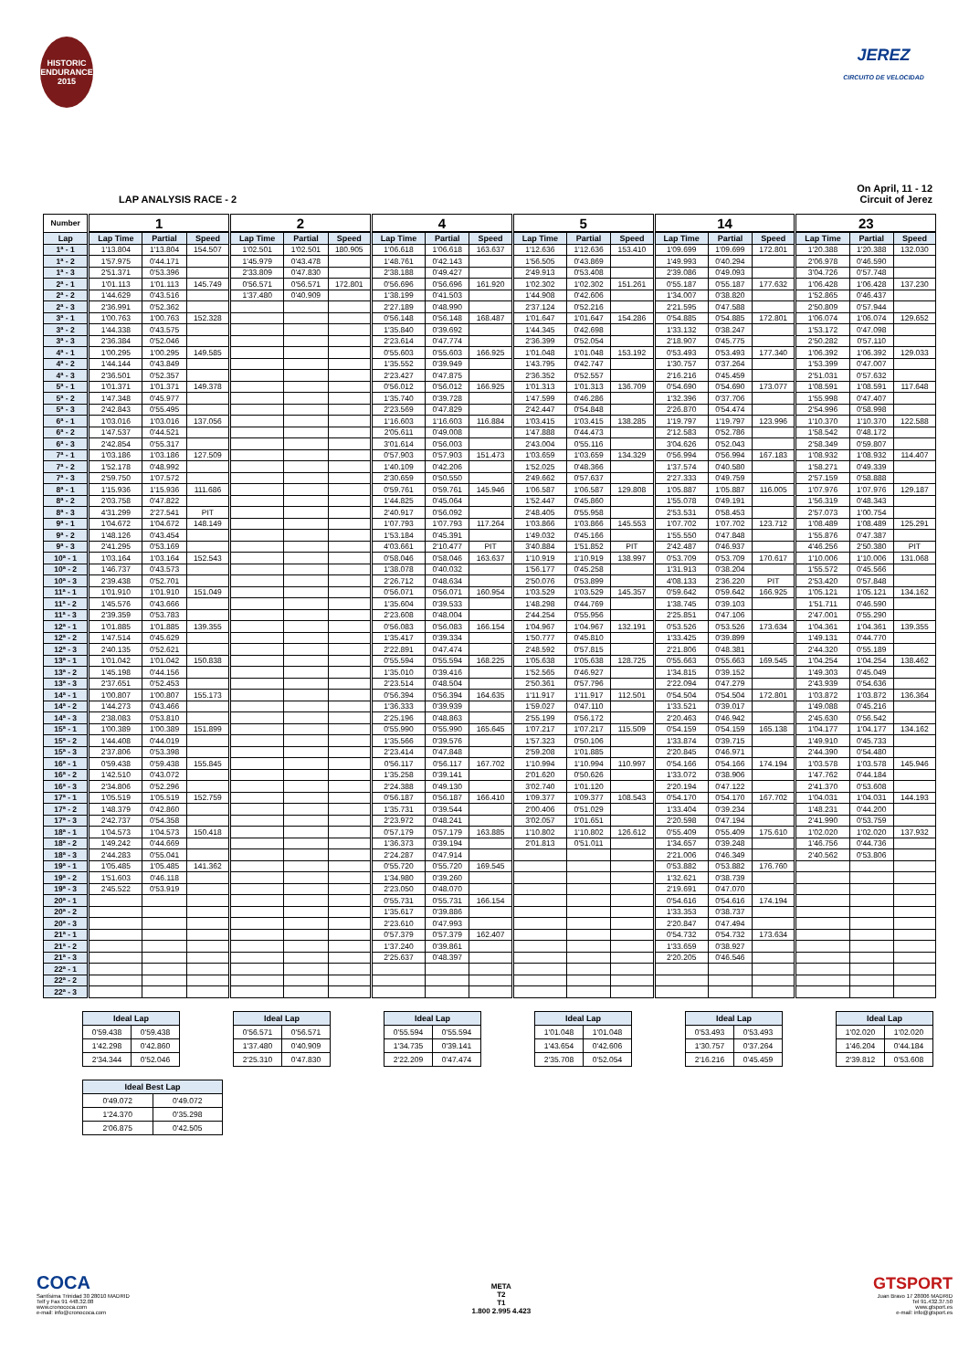HISTORIC ENDURANCE 2015
JEREZ
CIRCUITO DE VELOCIDAD
LAP ANALYSIS RACE - 2
On April, 11 - 12
Circuit of Jerez
| Number | 1 | | | 2 | | | 4 | | | 5 | | | 14 | | | 23 | | |
| --- | --- | --- | --- | --- | --- | --- | --- | --- | --- | --- | --- | --- | --- | --- | --- | --- | --- | --- |
| Lap | Lap Time | Partial | Speed | Lap Time | Partial | Speed | Lap Time | Partial | Speed | Lap Time | Partial | Speed | Lap Time | Partial | Speed | Lap Time | Partial | Speed |
| 1ª - 1 | 1'13.804 | 1'13.804 | 154.507 | 1'02.501 | 1'02.501 | 180.905 | 1'06.618 | 1'06.618 | 163.637 | 1'12.636 | 1'12.636 | 153.410 | 1'09.699 | 1'09.699 | 172.801 | 1'20.388 | 1'20.388 | 132.030 |
| 1ª - 2 | 1'57.975 | 0'44.171 | | 1'45.979 | 0'43.478 | | 1'48.761 | 0'42.143 | | 1'56.505 | 0'43.869 | | 1'49.993 | 0'40.294 | | 2'06.978 | 0'46.590 | |
| 1ª - 3 | 2'51.371 | 0'53.396 | | 2'33.809 | 0'47.830 | | 2'38.188 | 0'49.427 | | 2'49.913 | 0'53.408 | | 2'39.086 | 0'49.093 | | 3'04.726 | 0'57.748 | |
| 2ª - 1 | 1'01.113 | 1'01.113 | 145.749 | 0'56.571 | 0'56.571 | 172.801 | 0'56.696 | 0'56.696 | 161.920 | 1'02.302 | 1'02.302 | 151.261 | 0'55.187 | 0'55.187 | 177.632 | 1'06.428 | 1'06.428 | 137.230 |
| 2ª - 2 | 1'44.629 | 0'43.516 | | 1'37.480 | 0'40.909 | | 1'38.199 | 0'41.503 | | 1'44.908 | 0'42.606 | | 1'34.007 | 0'38.820 | | 1'52.865 | 0'46.437 | |
| 2ª - 3 | 2'36.991 | 0'52.362 | | | | | 2'27.189 | 0'48.990 | | 2'37.124 | 0'52.216 | | 2'21.595 | 0'47.588 | | 2'50.809 | 0'57.944 | |
| 3ª - 1 | 1'00.763 | 1'00.763 | 152.328 | | | | 0'56.148 | 0'56.148 | 168.487 | 1'01.647 | 1'01.647 | 154.286 | 0'54.885 | 0'54.885 | 172.801 | 1'06.074 | 1'06.074 | 129.652 |
| 3ª - 2 | 1'44.338 | 0'43.575 | | | | | 1'35.840 | 0'39.692 | | 1'44.345 | 0'42.698 | | 1'33.132 | 0'38.247 | | 1'53.172 | 0'47.098 | |
| 3ª - 3 | 2'36.384 | 0'52.046 | | | | | 2'23.614 | 0'47.774 | | 2'36.399 | 0'52.054 | | 2'18.907 | 0'45.775 | | 2'50.282 | 0'57.110 | |
| 4ª - 1 | 1'00.295 | 1'00.295 | 149.585 | | | | 0'55.603 | 0'55.603 | 166.925 | 1'01.048 | 1'01.048 | 153.192 | 0'53.493 | 0'53.493 | 177.340 | 1'06.392 | 1'06.392 | 129.033 |
| 4ª - 2 | 1'44.144 | 0'43.849 | | | | | 1'35.552 | 0'39.949 | | 1'43.795 | 0'42.747 | | 1'30.757 | 0'37.264 | | 1'53.399 | 0'47.007 | |
| 4ª - 3 | 2'36.501 | 0'52.357 | | | | | 2'23.427 | 0'47.875 | | 2'36.352 | 0'52.557 | | 2'16.216 | 0'45.459 | | 2'51.031 | 0'57.632 | |
| 5ª - 1 | 1'01.371 | 1'01.371 | 149.378 | | | | 0'56.012 | 0'56.012 | 166.925 | 1'01.313 | 1'01.313 | 136.709 | 0'54.690 | 0'54.690 | 173.077 | 1'08.591 | 1'08.591 | 117.648 |
| 5ª - 2 | 1'47.348 | 0'45.977 | | | | | 1'35.740 | 0'39.728 | | 1'47.599 | 0'46.286 | | 1'32.396 | 0'37.706 | | 1'55.998 | 0'47.407 | |
| 5ª - 3 | 2'42.843 | 0'55.495 | | | | | 2'23.569 | 0'47.829 | | 2'42.447 | 0'54.848 | | 2'26.870 | 0'54.474 | | 2'54.996 | 0'58.998 | |
| 6ª - 1 | 1'03.016 | 1'03.016 | 137.056 | | | | 1'16.603 | 1'16.603 | 116.884 | 1'03.415 | 1'03.415 | 138.285 | 1'19.797 | 1'19.797 | 123.996 | 1'10.370 | 1'10.370 | 122.588 |
| 6ª - 2 | 1'47.537 | 0'44.521 | | | | | 2'05.611 | 0'49.008 | | 1'47.888 | 0'44.473 | | 2'12.583 | 0'52.786 | | 1'58.542 | 0'48.172 | |
| 6ª - 3 | 2'42.854 | 0'55.317 | | | | | 3'01.614 | 0'56.003 | | 2'43.004 | 0'55.116 | | 3'04.626 | 0'52.043 | | 2'58.349 | 0'59.807 | |
| 7ª - 1 | 1'03.186 | 1'03.186 | 127.509 | | | | 0'57.903 | 0'57.903 | 151.473 | 1'03.659 | 1'03.659 | 134.329 | 0'56.994 | 0'56.994 | 167.183 | 1'08.932 | 1'08.932 | 114.407 |
| 7ª - 2 | 1'52.178 | 0'48.992 | | | | | 1'40.109 | 0'42.206 | | 1'52.025 | 0'48.366 | | 1'37.574 | 0'40.580 | | 1'58.271 | 0'49.339 | |
| 7ª - 3 | 2'59.750 | 1'07.572 | | | | | 2'30.659 | 0'50.550 | | 2'49.662 | 0'57.637 | | 2'27.333 | 0'49.759 | | 2'57.159 | 0'58.888 | |
| 8ª - 1 | 1'15.936 | 1'15.936 | 111.686 | | | | 0'59.761 | 0'59.761 | 145.946 | 1'06.587 | 1'06.587 | 129.808 | 1'05.887 | 1'05.887 | 116.005 | 1'07.976 | 1'07.976 | 129.187 |
| 8ª - 2 | 2'03.758 | 0'47.822 | | | | | 1'44.825 | 0'45.064 | | 1'52.447 | 0'45.860 | | 1'55.078 | 0'49.191 | | 1'56.319 | 0'48.343 | |
| 8ª - 3 | 4'31.299 | 2'27.541 | PIT | | | | 2'40.917 | 0'56.092 | | 2'48.405 | 0'55.958 | | 2'53.531 | 0'58.453 | | 2'57.073 | 1'00.754 | |
| 9ª - 1 | 1'04.672 | 1'04.672 | 148.149 | | | | 1'07.793 | 1'07.793 | 117.264 | 1'03.866 | 1'03.866 | 145.553 | 1'07.702 | 1'07.702 | 123.712 | 1'08.489 | 1'08.489 | 125.291 |
| 9ª - 2 | 1'48.126 | 0'43.454 | | | | | 1'53.184 | 0'45.391 | | 1'49.032 | 0'45.166 | | 1'55.550 | 0'47.848 | | 1'55.876 | 0'47.387 | |
| 9ª - 3 | 2'41.295 | 0'53.169 | | | | | 4'03.661 | 2'10.477 | PIT | 3'40.884 | 1'51.852 | PIT | 2'42.487 | 0'46.937 | | 4'46.256 | 2'50.380 | PIT |
| 10ª - 1 | 1'03.164 | 1'03.164 | 152.543 | | | | 0'58.046 | 0'58.046 | 163.637 | 1'10.919 | 1'10.919 | 138.997 | 0'53.709 | 0'53.709 | 170.617 | 1'10.006 | 1'10.006 | 131.068 |
| 10ª - 2 | 1'46.737 | 0'43.573 | | | | | 1'38.078 | 0'40.032 | | 1'56.177 | 0'45.258 | | 1'31.913 | 0'38.204 | | 1'55.572 | 0'45.566 | |
| 10ª - 3 | 2'39.438 | 0'52.701 | | | | | 2'26.712 | 0'48.634 | | 2'50.076 | 0'53.899 | | 4'08.133 | 2'36.220 | PIT | 2'53.420 | 0'57.848 | |
| 11ª - 1 | 1'01.910 | 1'01.910 | 151.049 | | | | 0'56.071 | 0'56.071 | 160.954 | 1'03.529 | 1'03.529 | 145.357 | 0'59.642 | 0'59.642 | 166.925 | 1'05.121 | 1'05.121 | 134.162 |
| 11ª - 2 | 1'45.576 | 0'43.666 | | | | | 1'35.604 | 0'39.533 | | 1'48.298 | 0'44.769 | | 1'38.745 | 0'39.103 | | 1'51.711 | 0'46.590 | |
| 11ª - 3 | 2'39.359 | 0'53.783 | | | | | 2'23.608 | 0'48.004 | | 2'44.254 | 0'55.956 | | 2'25.851 | 0'47.106 | | 2'47.001 | 0'55.290 | |
| 12ª - 1 | 1'01.885 | 1'01.885 | 139.355 | | | | 0'56.083 | 0'56.083 | 166.154 | 1'04.967 | 1'04.967 | 132.191 | 0'53.526 | 0'53.526 | 173.634 | 1'04.361 | 1'04.361 | 139.355 |
| 12ª - 2 | 1'47.514 | 0'45.629 | | | | | 1'35.417 | 0'39.334 | | 1'50.777 | 0'45.810 | | 1'33.425 | 0'39.899 | | 1'49.131 | 0'44.770 | |
| 12ª - 3 | 2'40.135 | 0'52.621 | | | | | 2'22.891 | 0'47.474 | | 2'48.592 | 0'57.815 | | 2'21.806 | 0'48.381 | | 2'44.320 | 0'55.189 | |
| 13ª - 1 | 1'01.042 | 1'01.042 | 150.838 | | | | 0'55.594 | 0'55.594 | 168.225 | 1'05.638 | 1'05.638 | 128.725 | 0'55.663 | 0'55.663 | 169.545 | 1'04.254 | 1'04.254 | 138.462 |
| 13ª - 2 | 1'45.198 | 0'44.156 | | | | | 1'35.010 | 0'39.416 | | 1'52.565 | 0'46.927 | | 1'34.815 | 0'39.152 | | 1'49.303 | 0'45.049 | |
| 13ª - 3 | 2'37.651 | 0'52.453 | | | | | 2'23.514 | 0'48.504 | | 2'50.361 | 0'57.796 | | 2'22.094 | 0'47.279 | | 2'43.939 | 0'54.636 | |
| 14ª - 1 | 1'00.807 | 1'00.807 | 155.173 | | | | 0'56.394 | 0'56.394 | 164.635 | 1'11.917 | 1'11.917 | 112.501 | 0'54.504 | 0'54.504 | 172.801 | 1'03.872 | 1'03.872 | 136.364 |
| 14ª - 2 | 1'44.273 | 0'43.466 | | | | | 1'36.333 | 0'39.939 | | 1'59.027 | 0'47.110 | | 1'33.521 | 0'39.017 | | 1'49.088 | 0'45.216 | |
| 14ª - 3 | 2'38.083 | 0'53.810 | | | | | 2'25.196 | 0'48.863 | | 2'55.199 | 0'56.172 | | 2'20.463 | 0'46.942 | | 2'45.630 | 0'56.542 | |
| 15ª - 1 | 1'00.389 | 1'00.389 | 151.899 | | | | 0'55.990 | 0'55.990 | 165.645 | 1'07.217 | 1'07.217 | 115.509 | 0'54.159 | 0'54.159 | 165.138 | 1'04.177 | 1'04.177 | 134.162 |
| 15ª - 2 | 1'44.408 | 0'44.019 | | | | | 1'35.566 | 0'39.576 | | 1'57.323 | 0'50.106 | | 1'33.874 | 0'39.715 | | 1'49.910 | 0'45.733 | |
| 15ª - 3 | 2'37.806 | 0'53.398 | | | | | 2'23.414 | 0'47.848 | | 2'59.208 | 1'01.885 | | 2'20.845 | 0'46.971 | | 2'44.390 | 0'54.480 | |
| 16ª - 1 | 0'59.438 | 0'59.438 | 155.845 | | | | 0'56.117 | 0'56.117 | 167.702 | 1'10.994 | 1'10.994 | 110.997 | 0'54.166 | 0'54.166 | 174.194 | 1'03.578 | 1'03.578 | 145.946 |
| 16ª - 2 | 1'42.510 | 0'43.072 | | | | | 1'35.258 | 0'39.141 | | 2'01.620 | 0'50.626 | | 1'33.072 | 0'38.906 | | 1'47.762 | 0'44.184 | |
| 16ª - 3 | 2'34.806 | 0'52.296 | | | | | 2'24.388 | 0'49.130 | | 3'02.740 | 1'01.120 | | 2'20.194 | 0'47.122 | | 2'41.370 | 0'53.608 | |
| 17ª - 1 | 1'05.519 | 1'05.519 | 152.759 | | | | 0'56.187 | 0'56.187 | 166.410 | 1'09.377 | 1'09.377 | 108.543 | 0'54.170 | 0'54.170 | 167.702 | 1'04.031 | 1'04.031 | 144.193 |
| 17ª - 2 | 1'48.379 | 0'42.860 | | | | | 1'35.731 | 0'39.544 | | 2'00.406 | 0'51.029 | | 1'33.404 | 0'39.234 | | 1'48.231 | 0'44.200 | |
| 17ª - 3 | 2'42.737 | 0'54.358 | | | | | 2'23.972 | 0'48.241 | | 3'02.057 | 1'01.651 | | 2'20.598 | 0'47.194 | | 2'41.990 | 0'53.759 | |
| 18ª - 1 | 1'04.573 | 1'04.573 | 150.418 | | | | 0'57.179 | 0'57.179 | 163.885 | 1'10.802 | 1'10.802 | 126.612 | 0'55.409 | 0'55.409 | 175.610 | 1'02.020 | 1'02.020 | 137.932 |
| 18ª - 2 | 1'49.242 | 0'44.669 | | | | | 1'36.373 | 0'39.194 | | 2'01.813 | 0'51.011 | | 1'34.657 | 0'39.248 | | 1'46.756 | 0'44.736 | |
| 18ª - 3 | 2'44.283 | 0'55.041 | | | | | 2'24.287 | 0'47.914 | | | | | 2'21.006 | 0'46.349 | | 2'40.562 | 0'53.806 | |
| 19ª - 1 | 1'05.485 | 1'05.485 | 141.362 | | | | 0'55.720 | 0'55.720 | 169.545 | | | | 0'53.882 | 0'53.882 | 176.760 | | | |
| 19ª - 2 | 1'51.603 | 0'46.118 | | | | | 1'34.980 | 0'39.260 | | | | | 1'32.621 | 0'38.739 | | | | |
| 19ª - 3 | 2'45.522 | 0'53.919 | | | | | 2'23.050 | 0'48.070 | | | | | 2'19.691 | 0'47.070 | | | | |
| 20ª - 1 | | | | | | | 0'55.731 | 0'55.731 | 166.154 | | | | 0'54.616 | 0'54.616 | 174.194 | | | |
| 20ª - 2 | | | | | | | 1'35.617 | 0'39.886 | | | | | 1'33.353 | 0'38.737 | | | | |
| 20ª - 3 | | | | | | | 2'23.610 | 0'47.993 | | | | | 2'20.847 | 0'47.494 | | | | |
| 21ª - 1 | | | | | | | 0'57.379 | 0'57.379 | 162.407 | | | | 0'54.732 | 0'54.732 | 173.634 | | | |
| 21ª - 2 | | | | | | | 1'37.240 | 0'39.861 | | | | | 1'33.659 | 0'38.927 | | | | |
| 21ª - 3 | | | | | | | 2'25.637 | 0'48.397 | | | | | 2'20.205 | 0'46.546 | | | | |
| 22ª - 1 | | | | | | | | | | | | | | | | | | |
| 22ª - 2 | | | | | | | | | | | | | | | | | | |
| 22ª - 3 | | | | | | | | | | | | | | | | | | |
| Ideal Lap | |
| --- | --- |
| 0'59.438 | 0'59.438 |
| 1'42.298 | 0'42.860 |
| 2'34.344 | 0'52.046 |
| Ideal Lap | |
| --- | --- |
| 0'56.571 | 0'56.571 |
| 1'37.480 | 0'40.909 |
| 2'25.310 | 0'47.830 |
| Ideal Lap | |
| --- | --- |
| 0'55.594 | 0'55.594 |
| 1'34.735 | 0'39.141 |
| 2'22.209 | 0'47.474 |
| Ideal Lap | |
| --- | --- |
| 1'01.048 | 1'01.048 |
| 1'43.654 | 0'42.606 |
| 2'35.708 | 0'52.054 |
| Ideal Lap | |
| --- | --- |
| 0'53.493 | 0'53.493 |
| 1'30.757 | 0'37.264 |
| 2'16.216 | 0'45.459 |
| Ideal Lap | |
| --- | --- |
| 1'02.020 | 1'02.020 |
| 1'46.204 | 0'44.184 |
| 2'39.812 | 0'53.608 |
| Ideal Best Lap | |
| --- | --- |
| 0'49.072 | 0'49.072 |
| 1'24.370 | 0'35.298 |
| 2'06.875 | 0'42.505 |
COCA
Santísima Trinidad 30 28010 MADRID
Telf y Fax 91 448.32.08
www.cronococa.com
e-mail: info@cronococa.com
META
T2
T1
1.800 2.995 4.423
GTSPORT
Juan Bravo 17 28006 MADRID
Tel 91.432.37.50
www.gtsport.es
e-mail: info@gtsport.es